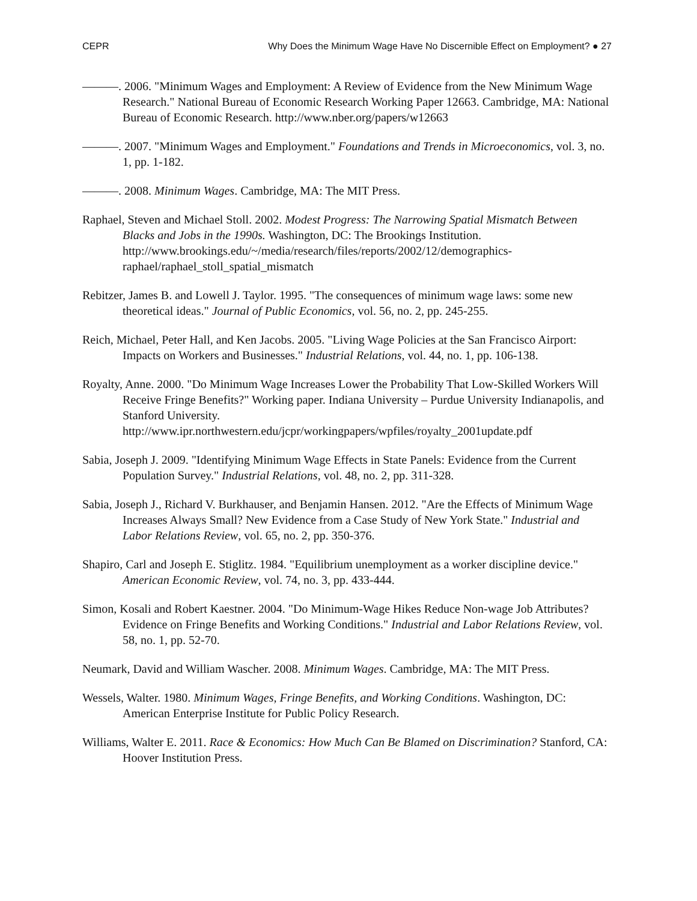CEPR Why Does the Minimum Wage Have No Discernible Effect on Employment? ● 27
———. 2006. "Minimum Wages and Employment: A Review of Evidence from the New Minimum Wage Research." National Bureau of Economic Research Working Paper 12663. Cambridge, MA: National Bureau of Economic Research. http://www.nber.org/papers/w12663
———. 2007. "Minimum Wages and Employment." Foundations and Trends in Microeconomics, vol. 3, no. 1, pp. 1-182.
———. 2008. Minimum Wages. Cambridge, MA: The MIT Press.
Raphael, Steven and Michael Stoll. 2002. Modest Progress: The Narrowing Spatial Mismatch Between Blacks and Jobs in the 1990s. Washington, DC: The Brookings Institution. http://www.brookings.edu/~/media/research/files/reports/2002/12/demographics-raphael/raphael_stoll_spatial_mismatch
Rebitzer, James B. and Lowell J. Taylor. 1995. "The consequences of minimum wage laws: some new theoretical ideas." Journal of Public Economics, vol. 56, no. 2, pp. 245-255.
Reich, Michael, Peter Hall, and Ken Jacobs. 2005. "Living Wage Policies at the San Francisco Airport: Impacts on Workers and Businesses." Industrial Relations, vol. 44, no. 1, pp. 106-138.
Royalty, Anne. 2000. "Do Minimum Wage Increases Lower the Probability That Low-Skilled Workers Will Receive Fringe Benefits?" Working paper. Indiana University – Purdue University Indianapolis, and Stanford University. http://www.ipr.northwestern.edu/jcpr/workingpapers/wpfiles/royalty_2001update.pdf
Sabia, Joseph J. 2009. "Identifying Minimum Wage Effects in State Panels: Evidence from the Current Population Survey." Industrial Relations, vol. 48, no. 2, pp. 311-328.
Sabia, Joseph J., Richard V. Burkhauser, and Benjamin Hansen. 2012. "Are the Effects of Minimum Wage Increases Always Small? New Evidence from a Case Study of New York State." Industrial and Labor Relations Review, vol. 65, no. 2, pp. 350-376.
Shapiro, Carl and Joseph E. Stiglitz. 1984. "Equilibrium unemployment as a worker discipline device." American Economic Review, vol. 74, no. 3, pp. 433-444.
Simon, Kosali and Robert Kaestner. 2004. "Do Minimum-Wage Hikes Reduce Non-wage Job Attributes? Evidence on Fringe Benefits and Working Conditions." Industrial and Labor Relations Review, vol. 58, no. 1, pp. 52-70.
Neumark, David and William Wascher. 2008. Minimum Wages. Cambridge, MA: The MIT Press.
Wessels, Walter. 1980. Minimum Wages, Fringe Benefits, and Working Conditions. Washington, DC: American Enterprise Institute for Public Policy Research.
Williams, Walter E. 2011. Race & Economics: How Much Can Be Blamed on Discrimination? Stanford, CA: Hoover Institution Press.